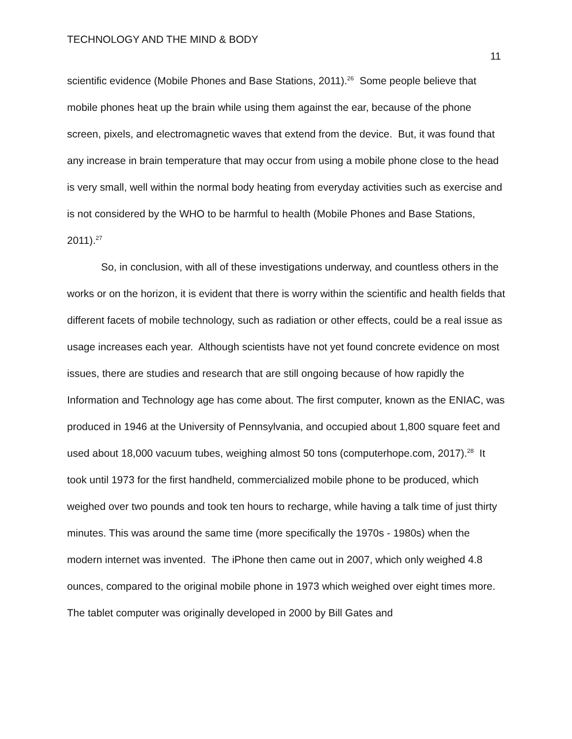TECHNOLOGY AND THE MIND & BODY 11
scientific evidence (Mobile Phones and Base Stations, 2011).<sup>26</sup> Some people believe that mobile phones heat up the brain while using them against the ear, because of the phone screen, pixels, and electromagnetic waves that extend from the device. But, it was found that any increase in brain temperature that may occur from using a mobile phone close to the head is very small, well within the normal body heating from everyday activities such as exercise and is not considered by the WHO to be harmful to health (Mobile Phones and Base Stations, 2011).<sup>27</sup>
So, in conclusion, with all of these investigations underway, and countless others in the works or on the horizon, it is evident that there is worry within the scientific and health fields that different facets of mobile technology, such as radiation or other effects, could be a real issue as usage increases each year. Although scientists have not yet found concrete evidence on most issues, there are studies and research that are still ongoing because of how rapidly the Information and Technology age has come about. The first computer, known as the ENIAC, was produced in 1946 at the University of Pennsylvania, and occupied about 1,800 square feet and used about 18,000 vacuum tubes, weighing almost 50 tons (computerhope.com, 2017).<sup>28</sup> It took until 1973 for the first handheld, commercialized mobile phone to be produced, which weighed over two pounds and took ten hours to recharge, while having a talk time of just thirty minutes. This was around the same time (more specifically the 1970s - 1980s) when the modern internet was invented. The iPhone then came out in 2007, which only weighed 4.8 ounces, compared to the original mobile phone in 1973 which weighed over eight times more. The tablet computer was originally developed in 2000 by Bill Gates and